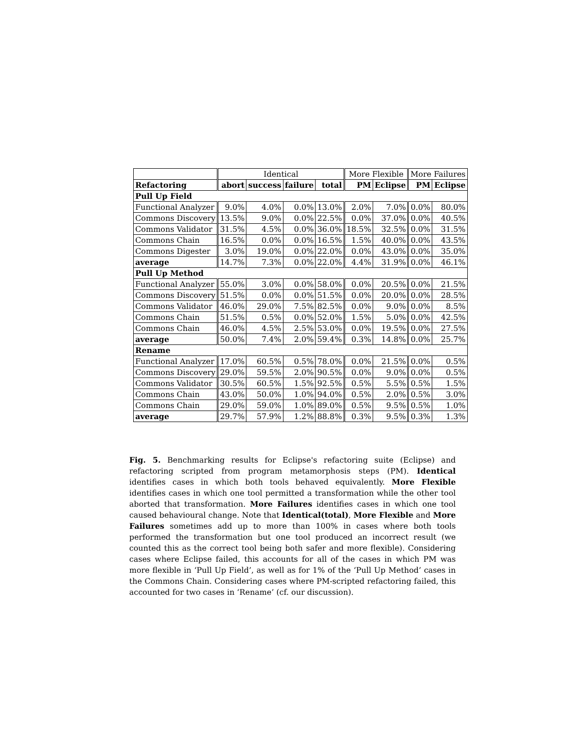| | Identical | | | | More Flexible | | More Failures | |
| --- | --- | --- | --- | --- | --- | --- | --- | --- |
| Refactoring | abort | success | failure | total | PM | Eclipse | PM | Eclipse |
| Pull Up Field | | | | | | | | |
| Functional Analyzer | 9.0% | 4.0% | 0.0% | 13.0% | 2.0% | 7.0% | 0.0% | 80.0% |
| Commons Discovery | 13.5% | 9.0% | 0.0% | 22.5% | 0.0% | 37.0% | 0.0% | 40.5% |
| Commons Validator | 31.5% | 4.5% | 0.0% | 36.0% | 18.5% | 32.5% | 0.0% | 31.5% |
| Commons Chain | 16.5% | 0.0% | 0.0% | 16.5% | 1.5% | 40.0% | 0.0% | 43.5% |
| Commons Digester | 3.0% | 19.0% | 0.0% | 22.0% | 0.0% | 43.0% | 0.0% | 35.0% |
| average | 14.7% | 7.3% | 0.0% | 22.0% | 4.4% | 31.9% | 0.0% | 46.1% |
| Pull Up Method | | | | | | | | |
| Functional Analyzer | 55.0% | 3.0% | 0.0% | 58.0% | 0.0% | 20.5% | 0.0% | 21.5% |
| Commons Discovery | 51.5% | 0.0% | 0.0% | 51.5% | 0.0% | 20.0% | 0.0% | 28.5% |
| Commons Validator | 46.0% | 29.0% | 7.5% | 82.5% | 0.0% | 9.0% | 0.0% | 8.5% |
| Commons Chain | 51.5% | 0.5% | 0.0% | 52.0% | 1.5% | 5.0% | 0.0% | 42.5% |
| Commons Chain | 46.0% | 4.5% | 2.5% | 53.0% | 0.0% | 19.5% | 0.0% | 27.5% |
| average | 50.0% | 7.4% | 2.0% | 59.4% | 0.3% | 14.8% | 0.0% | 25.7% |
| Rename | | | | | | | | |
| Functional Analyzer | 17.0% | 60.5% | 0.5% | 78.0% | 0.0% | 21.5% | 0.0% | 0.5% |
| Commons Discovery | 29.0% | 59.5% | 2.0% | 90.5% | 0.0% | 9.0% | 0.0% | 0.5% |
| Commons Validator | 30.5% | 60.5% | 1.5% | 92.5% | 0.5% | 5.5% | 0.5% | 1.5% |
| Commons Chain | 43.0% | 50.0% | 1.0% | 94.0% | 0.5% | 2.0% | 0.5% | 3.0% |
| Commons Chain | 29.0% | 59.0% | 1.0% | 89.0% | 0.5% | 9.5% | 0.5% | 1.0% |
| average | 29.7% | 57.9% | 1.2% | 88.8% | 0.3% | 9.5% | 0.3% | 1.3% |
Fig. 5. Benchmarking results for Eclipse's refactoring suite (Eclipse) and refactoring scripted from program metamorphosis steps (PM). Identical identifies cases in which both tools behaved equivalently. More Flexible identifies cases in which one tool permitted a transformation while the other tool aborted that transformation. More Failures identifies cases in which one tool caused behavioural change. Note that Identical(total), More Flexible and More Failures sometimes add up to more than 100% in cases where both tools performed the transformation but one tool produced an incorrect result (we counted this as the correct tool being both safer and more flexible). Considering cases where Eclipse failed, this accounts for all of the cases in which PM was more flexible in ‘Pull Up Field’, as well as for 1% of the ‘Pull Up Method’ cases in the Commons Chain. Considering cases where PM-scripted refactoring failed, this accounted for two cases in ‘Rename’ (cf. our discussion).